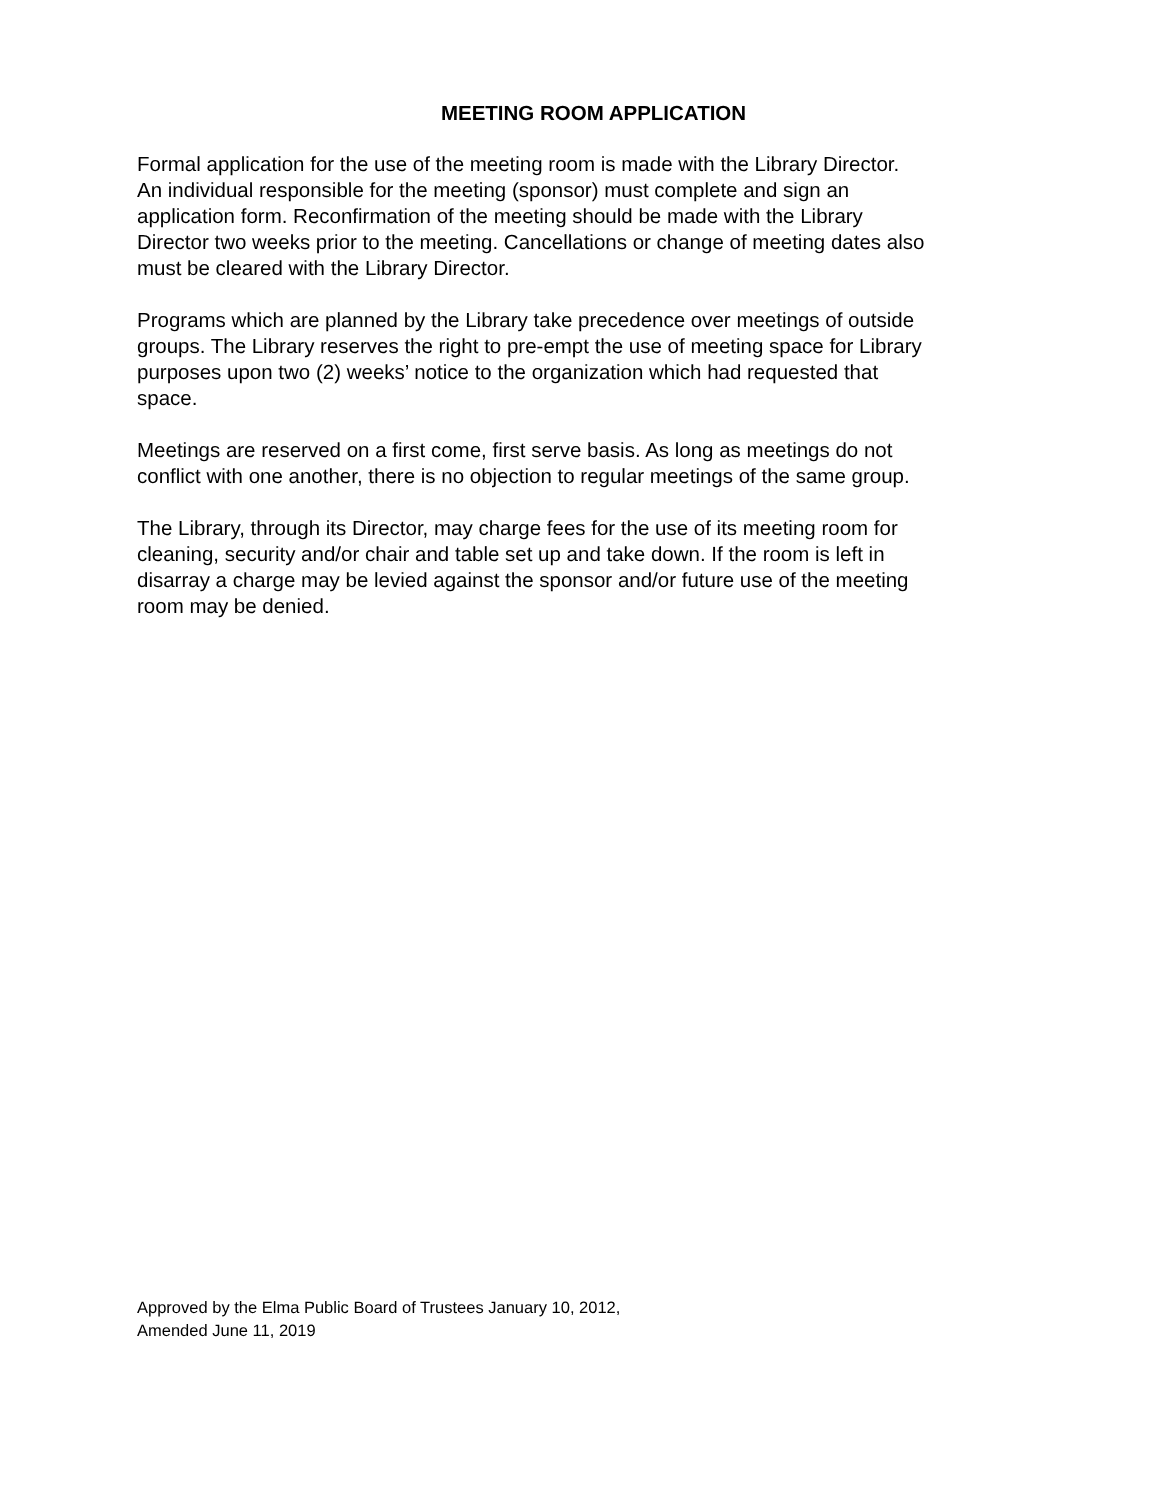MEETING ROOM APPLICATION
Formal application for the use of the meeting room is made with the Library Director.
An individual responsible for the meeting (sponsor) must complete and sign an
application form. Reconfirmation of the meeting should be made with the Library
Director two weeks prior to the meeting. Cancellations or change of meeting dates also
must be cleared with the Library Director.
Programs which are planned by the Library take precedence over meetings of outside
groups. The Library reserves the right to pre-empt the use of meeting space for Library
purposes upon two (2) weeks’ notice to the organization which had requested that
space.
Meetings are reserved on a first come, first serve basis. As long as meetings do not
conflict with one another, there is no objection to regular meetings of the same group.
The Library, through its Director, may charge fees for the use of its meeting room for
cleaning, security and/or chair and table set up and take down. If the room is left in
disarray a charge may be levied against the sponsor and/or future use of the meeting
room may be denied.
Approved by the Elma Public Board of Trustees January 10, 2012,
Amended June 11, 2019